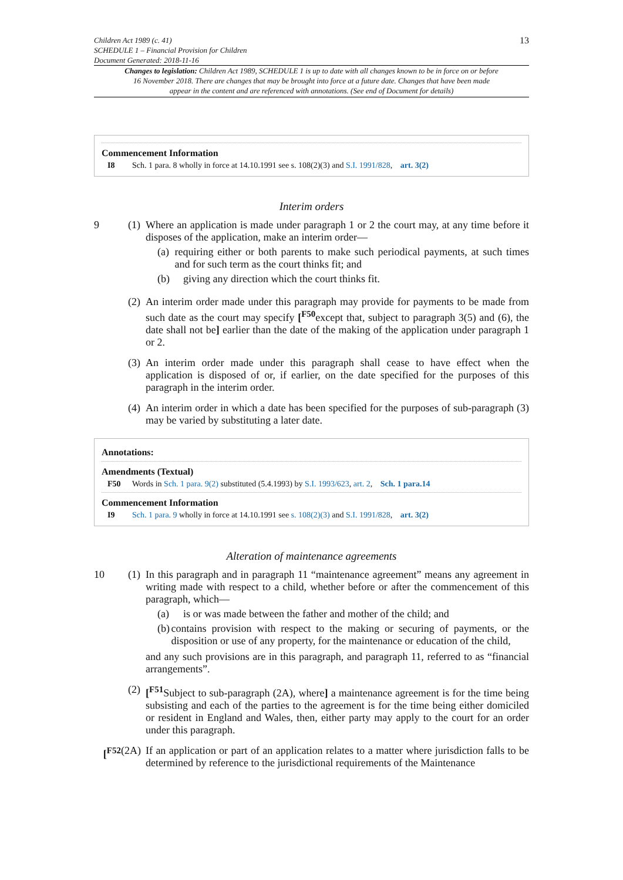Children Act 1989 (c. 41)
SCHEDULE 1 – Financial Provision for Children
Document Generated: 2018-11-16
13
Changes to legislation: Children Act 1989, SCHEDULE 1 is up to date with all changes known to be in force on or before 16 November 2018. There are changes that may be brought into force at a future date. Changes that have been made appear in the content and are referenced with annotations. (See end of Document for details)
Commencement Information
I8 Sch. 1 para. 8 wholly in force at 14.10.1991 see s. 108(2)(3) and S.I. 1991/828, art. 3(2)
Interim orders
9 (1)
Where an application is made under paragraph 1 or 2 the court may, at any time before it disposes of the application, make an interim order—
(a) requiring either or both parents to make such periodical payments, at such times and for such term as the court thinks fit; and
(b) giving any direction which the court thinks fit.
(2)
An interim order made under this paragraph may provide for payments to be made from such date as the court may specify [<sup>F50</sup>except that, subject to paragraph 3(5) and (6), the date shall not be] earlier than the date of the making of the application under paragraph 1 or 2.
(3)
An interim order made under this paragraph shall cease to have effect when the application is disposed of or, if earlier, on the date specified for the purposes of this paragraph in the interim order.
(4)
An interim order in which a date has been specified for the purposes of sub-paragraph (3) may be varied by substituting a later date.
Annotations:
Amendments (Textual)
F50 Words in Sch. 1 para. 9(2) substituted (5.4.1993) by S.I. 1993/623, art. 2, Sch. 1 para.14
Commencement Information
I9 Sch. 1 para. 9 wholly in force at 14.10.1991 see s. 108(2)(3) and S.I. 1991/828, art. 3(2)
Alteration of maintenance agreements
10 (1)
In this paragraph and in paragraph 11 “maintenance agreement” means any agreement in writing made with respect to a child, whether before or after the commencement of this paragraph, which—
(a) is or was made between the father and mother of the child; and
(b) contains provision with respect to the making or securing of payments, or the disposition or use of any property, for the maintenance or education of the child,
and any such provisions are in this paragraph, and paragraph 11, referred to as “financial arrangements”.
(2)
[<sup>F51</sup>Subject to sub-paragraph (2A), where] a maintenance agreement is for the time being subsisting and each of the parties to the agreement is for the time being either domiciled or resident in England and Wales, then, either party may apply to the court for an order under this paragraph.
[<sup>F52</sup> (2A)
If an application or part of an application relates to a matter where jurisdiction falls to be determined by reference to the jurisdictional requirements of the Maintenance